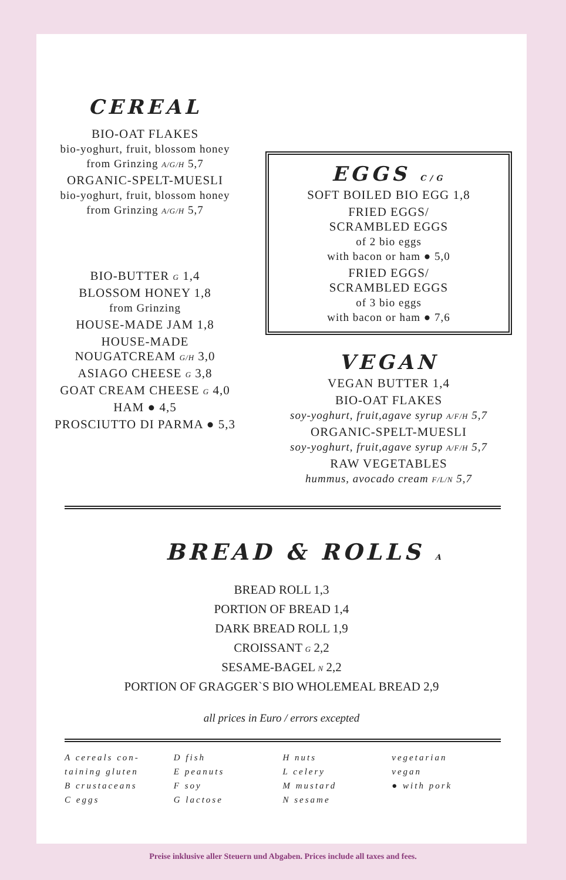CEREAL
BIO-OAT FLAKES
bio-yoghurt, fruit, blossom honey
from Grinzing A/G/H 5,7
ORGANIC-SPELT-MUESLI
bio-yoghurt, fruit, blossom honey
from Grinzing A/G/H 5,7
BIO-BUTTER G 1,4
BLOSSOM HONEY 1,8
from Grinzing
HOUSE-MADE JAM 1,8
HOUSE-MADE
NOUGATCREAM G/H 3,0
ASIAGO CHEESE G 3,8
GOAT CREAM CHEESE G 4,0
HAM ● 4,5
PROSCIUTTO DI PARMA ● 5,3
EGGS C/G
SOFT BOILED BIO EGG 1,8
FRIED EGGS/
SCRAMBLED EGGS
of 2 bio eggs
with bacon or ham ● 5,0
FRIED EGGS/
SCRAMBLED EGGS
of 3 bio eggs
with bacon or ham ● 7,6
VEGAN
VEGAN BUTTER 1,4
BIO-OAT FLAKES
soy-yoghurt, fruit,agave syrup A/F/H 5,7
ORGANIC-SPELT-MUESLI
soy-yoghurt, fruit,agave syrup A/F/H 5,7
RAW VEGETABLES
hummus, avocado cream F/L/N 5,7
BREAD & ROLLS A
BREAD ROLL 1,3
PORTION OF BREAD 1,4
DARK BREAD ROLL 1,9
CROISSANT G 2,2
SESAME-BAGEL N 2,2
PORTION OF GRAGGER`S BIO WHOLEMEAL BREAD 2,9
all prices in Euro / errors excepted
A cereals con-
taining gluten
B crustaceans
C eggs
D fish
E peanuts
F soy
G lactose
H nuts
L celery
M mustard
N sesame
vegetarian
vegan
● with pork
Preise inklusive aller Steuern und Abgaben. Prices include all taxes and fees.